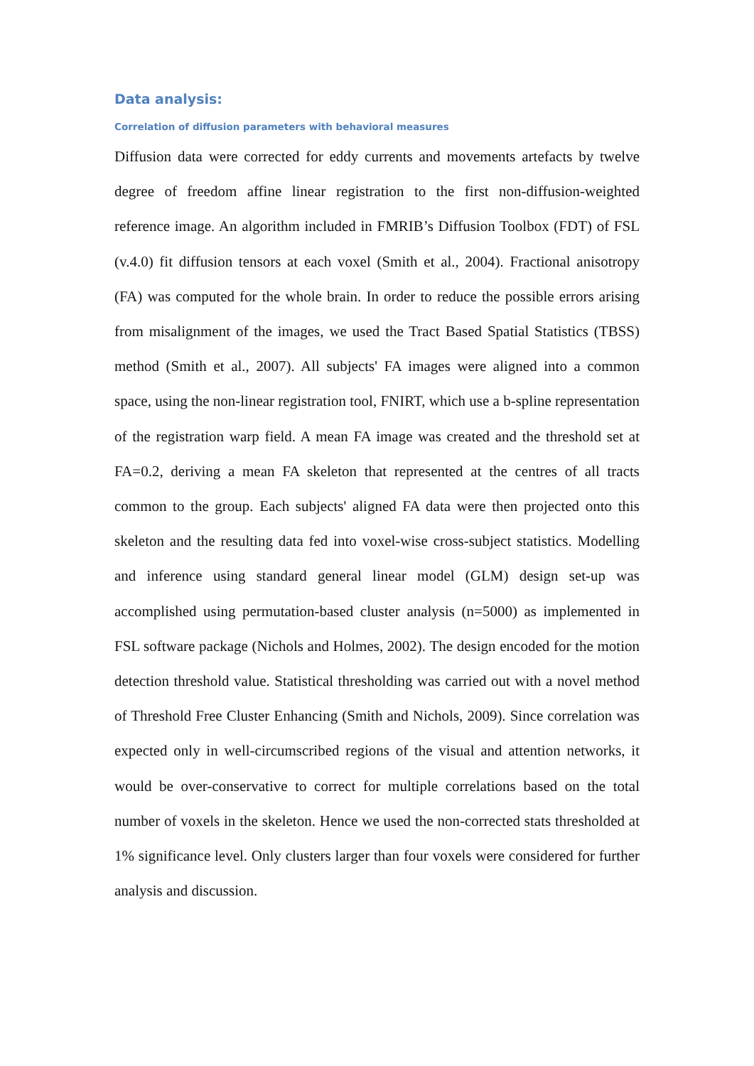Data analysis:
Correlation of diffusion parameters with behavioral measures
Diffusion data were corrected for eddy currents and movements artefacts by twelve degree of freedom affine linear registration to the first non-diffusion-weighted reference image. An algorithm included in FMRIB’s Diffusion Toolbox (FDT) of FSL (v.4.0) fit diffusion tensors at each voxel (Smith et al., 2004). Fractional anisotropy (FA) was computed for the whole brain. In order to reduce the possible errors arising from misalignment of the images, we used the Tract Based Spatial Statistics (TBSS) method (Smith et al., 2007). All subjects' FA images were aligned into a common space, using the non-linear registration tool, FNIRT, which use a b-spline representation of the registration warp field. A mean FA image was created and the threshold set at FA=0.2, deriving a mean FA skeleton that represented at the centres of all tracts common to the group. Each subjects' aligned FA data were then projected onto this skeleton and the resulting data fed into voxel-wise cross-subject statistics. Modelling and inference using standard general linear model (GLM) design set-up was accomplished using permutation-based cluster analysis (n=5000) as implemented in FSL software package (Nichols and Holmes, 2002). The design encoded for the motion detection threshold value. Statistical thresholding was carried out with a novel method of Threshold Free Cluster Enhancing (Smith and Nichols, 2009). Since correlation was expected only in well-circumscribed regions of the visual and attention networks, it would be over-conservative to correct for multiple correlations based on the total number of voxels in the skeleton. Hence we used the non-corrected stats thresholded at 1% significance level. Only clusters larger than four voxels were considered for further analysis and discussion.